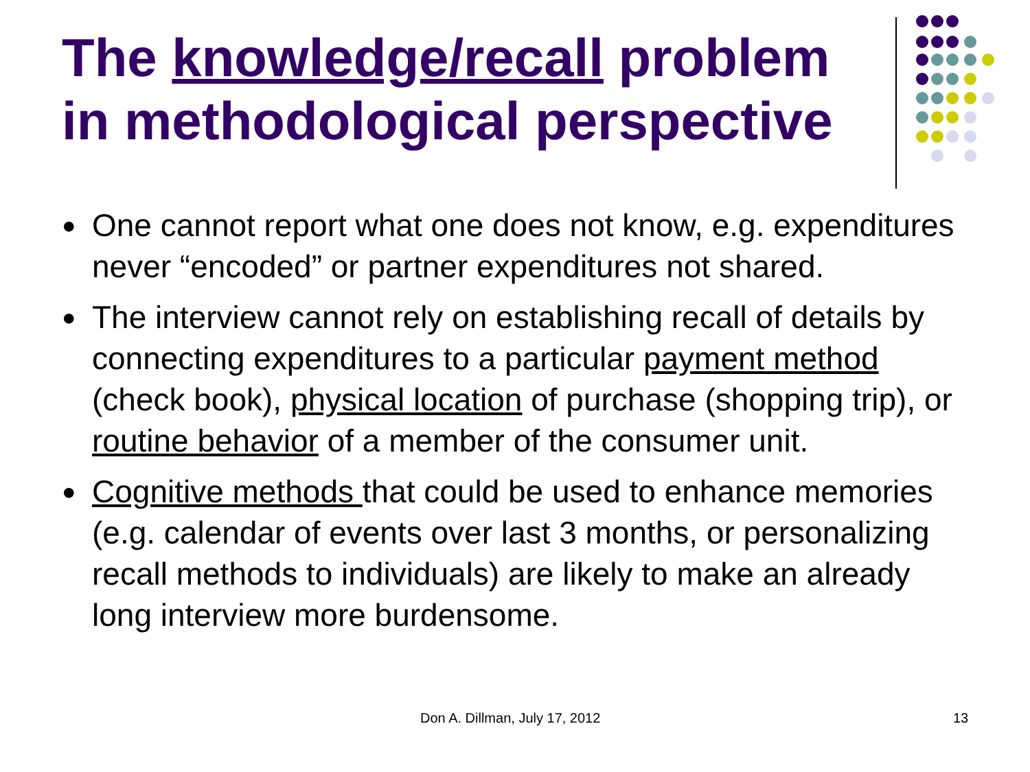The knowledge/recall problem in methodological perspective
● One cannot report what one does not know, e.g. expenditures never “encoded” or partner expenditures not shared.
● The interview cannot rely on establishing recall of details by connecting expenditures to a particular payment method (check book), physical location of purchase (shopping trip), or routine behavior of a member of the consumer unit.
● Cognitive methods that could be used to enhance memories (e.g. calendar of events over last 3 months, or personalizing recall methods to individuals) are likely to make an already long interview more burdensome.
Don A. Dillman, July 17, 2012 13